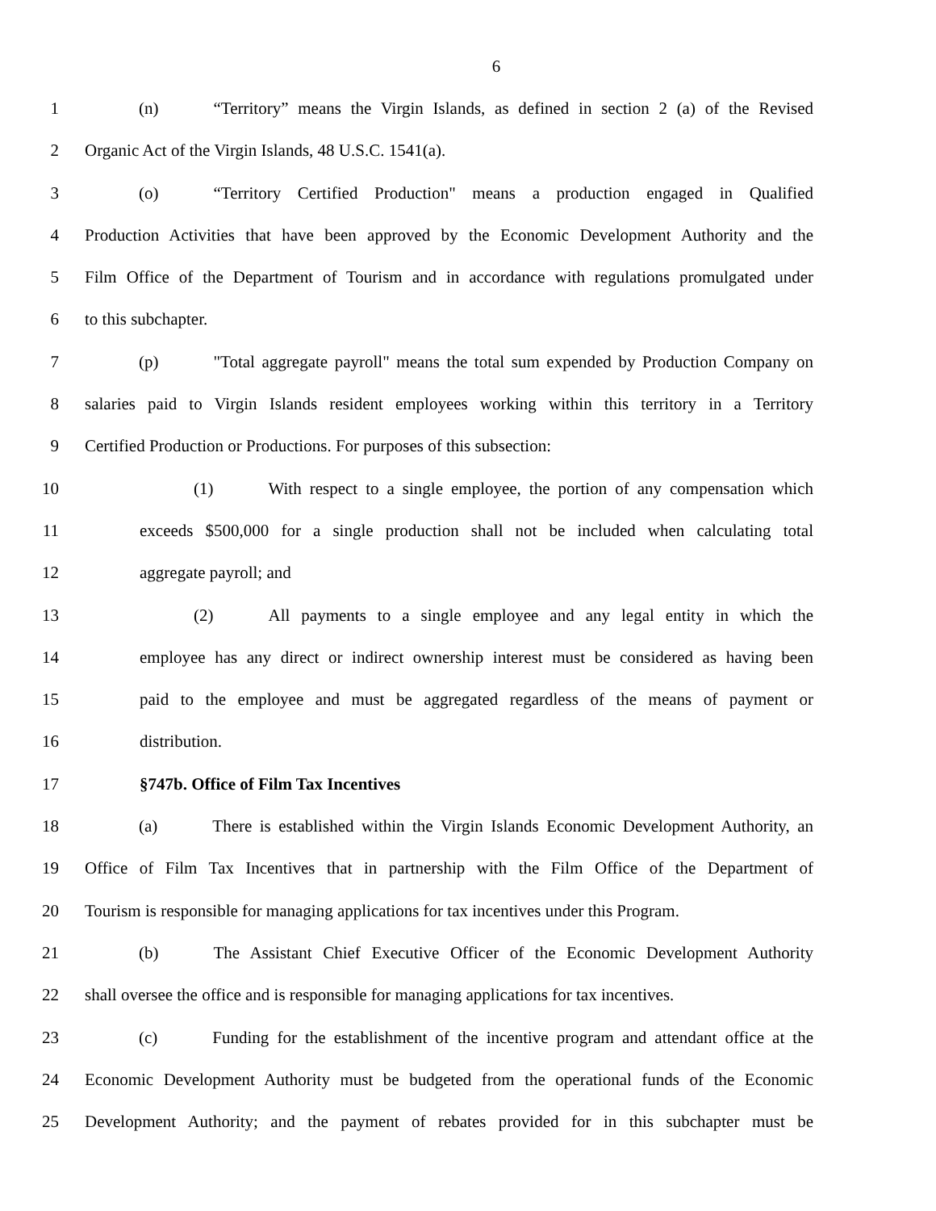6
1 (n) “Territory” means the Virgin Islands, as defined in section 2 (a) of the Revised
2 Organic Act of the Virgin Islands, 48 U.S.C. 1541(a).
3 (o) “Territory Certified Production" means a production engaged in Qualified
4 Production Activities that have been approved by the Economic Development Authority and the
5 Film Office of the Department of Tourism and in accordance with regulations promulgated under
6 to this subchapter.
7 (p) "Total aggregate payroll" means the total sum expended by Production Company on
8 salaries paid to Virgin Islands resident employees working within this territory in a Territory
9 Certified Production or Productions. For purposes of this subsection:
10 (1) With respect to a single employee, the portion of any compensation which
11 exceeds $500,000 for a single production shall not be included when calculating total
12 aggregate payroll; and
13 (2) All payments to a single employee and any legal entity in which the
14 employee has any direct or indirect ownership interest must be considered as having been
15 paid to the employee and must be aggregated regardless of the means of payment or
16 distribution.
17 §747b. Office of Film Tax Incentives
18 (a) There is established within the Virgin Islands Economic Development Authority, an
19 Office of Film Tax Incentives that in partnership with the Film Office of the Department of
20 Tourism is responsible for managing applications for tax incentives under this Program.
21 (b) The Assistant Chief Executive Officer of the Economic Development Authority
22 shall oversee the office and is responsible for managing applications for tax incentives.
23 (c) Funding for the establishment of the incentive program and attendant office at the
24 Economic Development Authority must be budgeted from the operational funds of the Economic
25 Development Authority; and the payment of rebates provided for in this subchapter must be